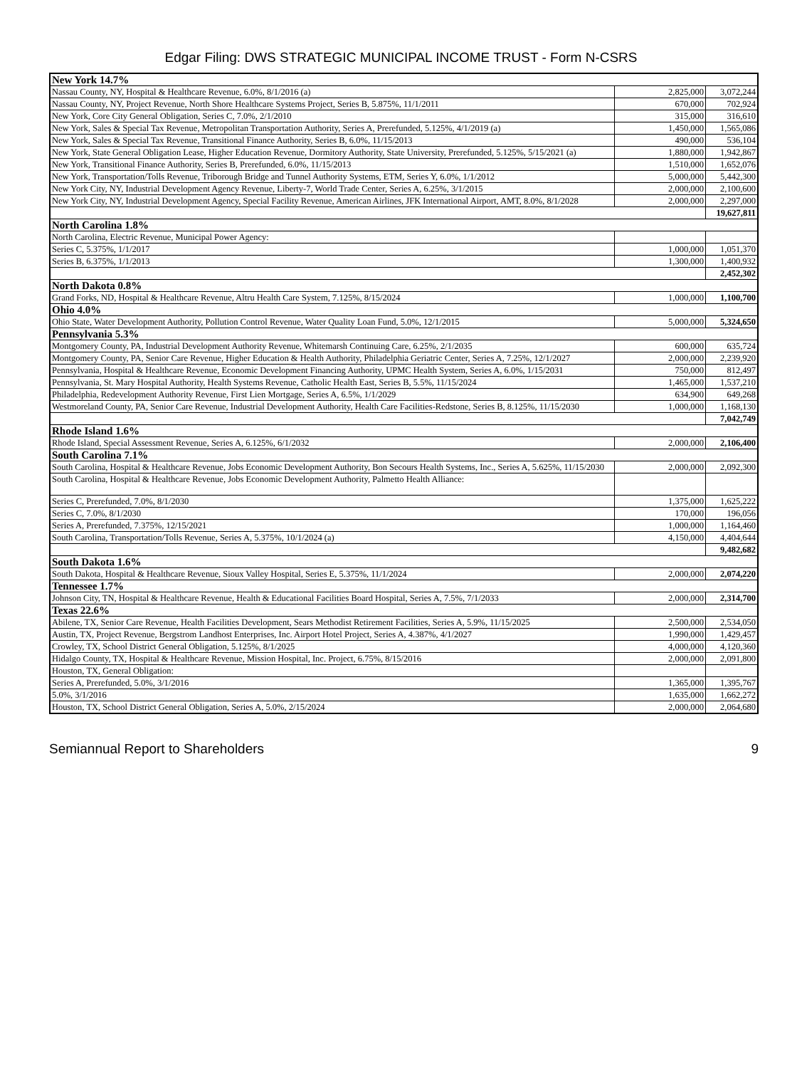Edgar Filing: DWS STRATEGIC MUNICIPAL INCOME TRUST - Form N-CSRS
| New York 14.7% | | |
| Nassau County, NY, Hospital & Healthcare Revenue, 6.0%, 8/1/2016 (a) | 2,825,000 | 3,072,244 |
| Nassau County, NY, Project Revenue, North Shore Healthcare Systems Project, Series B, 5.875%, 11/1/2011 | 670,000 | 702,924 |
| New York, Core City General Obligation, Series C, 7.0%, 2/1/2010 | 315,000 | 316,610 |
| New York, Sales & Special Tax Revenue, Metropolitan Transportation Authority, Series A, Prerefunded, 5.125%, 4/1/2019 (a) | 1,450,000 | 1,565,086 |
| New York, Sales & Special Tax Revenue, Transitional Finance Authority, Series B, 6.0%, 11/15/2013 | 490,000 | 536,104 |
| New York, State General Obligation Lease, Higher Education Revenue, Dormitory Authority, State University, Prerefunded, 5.125%, 5/15/2021 (a) | 1,880,000 | 1,942,867 |
| New York, Transitional Finance Authority, Series B, Prerefunded, 6.0%, 11/15/2013 | 1,510,000 | 1,652,076 |
| New York, Transportation/Tolls Revenue, Triborough Bridge and Tunnel Authority Systems, ETM, Series Y, 6.0%, 1/1/2012 | 5,000,000 | 5,442,300 |
| New York City, NY, Industrial Development Agency Revenue, Liberty-7, World Trade Center, Series A, 6.25%, 3/1/2015 | 2,000,000 | 2,100,600 |
| New York City, NY, Industrial Development Agency, Special Facility Revenue, American Airlines, JFK International Airport, AMT, 8.0%, 8/1/2028 | 2,000,000 | 2,297,000 |
| | | 19,627,811 |
| North Carolina 1.8% | | |
| North Carolina, Electric Revenue, Municipal Power Agency: | | |
| Series C, 5.375%, 1/1/2017 | 1,000,000 | 1,051,370 |
| Series B, 6.375%, 1/1/2013 | 1,300,000 | 1,400,932 |
| | | 2,452,302 |
| North Dakota 0.8% | | |
| Grand Forks, ND, Hospital & Healthcare Revenue, Altru Health Care System, 7.125%, 8/15/2024 | 1,000,000 | 1,100,700 |
| Ohio 4.0% | | |
| Ohio State, Water Development Authority, Pollution Control Revenue, Water Quality Loan Fund, 5.0%, 12/1/2015 | 5,000,000 | 5,324,650 |
| Pennsylvania 5.3% | | |
| Montgomery County, PA, Industrial Development Authority Revenue, Whitemarsh Continuing Care, 6.25%, 2/1/2035 | 600,000 | 635,724 |
| Montgomery County, PA, Senior Care Revenue, Higher Education & Health Authority, Philadelphia Geriatric Center, Series A, 7.25%, 12/1/2027 | 2,000,000 | 2,239,920 |
| Pennsylvania, Hospital & Healthcare Revenue, Economic Development Financing Authority, UPMC Health System, Series A, 6.0%, 1/15/2031 | 750,000 | 812,497 |
| Pennsylvania, St. Mary Hospital Authority, Health Systems Revenue, Catholic Health East, Series B, 5.5%, 11/15/2024 | 1,465,000 | 1,537,210 |
| Philadelphia, Redevelopment Authority Revenue, First Lien Mortgage, Series A, 6.5%, 1/1/2029 | 634,900 | 649,268 |
| Westmoreland County, PA, Senior Care Revenue, Industrial Development Authority, Health Care Facilities-Redstone, Series B, 8.125%, 11/15/2030 | 1,000,000 | 1,168,130 |
| | | 7,042,749 |
| Rhode Island 1.6% | | |
| Rhode Island, Special Assessment Revenue, Series A, 6.125%, 6/1/2032 | 2,000,000 | 2,106,400 |
| South Carolina 7.1% | | |
| South Carolina, Hospital & Healthcare Revenue, Jobs Economic Development Authority, Bon Secours Health Systems, Inc., Series A, 5.625%, 11/15/2030 | 2,000,000 | 2,092,300 |
| South Carolina, Hospital & Healthcare Revenue, Jobs Economic Development Authority, Palmetto Health Alliance: | | |
| Series C, Prerefunded, 7.0%, 8/1/2030 | 1,375,000 | 1,625,222 |
| Series C, 7.0%, 8/1/2030 | 170,000 | 196,056 |
| Series A, Prerefunded, 7.375%, 12/15/2021 | 1,000,000 | 1,164,460 |
| South Carolina, Transportation/Tolls Revenue, Series A, 5.375%, 10/1/2024 (a) | 4,150,000 | 4,404,644 |
| | | 9,482,682 |
| South Dakota 1.6% | | |
| South Dakota, Hospital & Healthcare Revenue, Sioux Valley Hospital, Series E, 5.375%, 11/1/2024 | 2,000,000 | 2,074,220 |
| Tennessee 1.7% | | |
| Johnson City, TN, Hospital & Healthcare Revenue, Health & Educational Facilities Board Hospital, Series A, 7.5%, 7/1/2033 | 2,000,000 | 2,314,700 |
| Texas 22.6% | | |
| Abilene, TX, Senior Care Revenue, Health Facilities Development, Sears Methodist Retirement Facilities, Series A, 5.9%, 11/15/2025 | 2,500,000 | 2,534,050 |
| Austin, TX, Project Revenue, Bergstrom Landhost Enterprises, Inc. Airport Hotel Project, Series A, 4.387%, 4/1/2027 | 1,990,000 | 1,429,457 |
| Crowley, TX, School District General Obligation, 5.125%, 8/1/2025 | 4,000,000 | 4,120,360 |
| Hidalgo County, TX, Hospital & Healthcare Revenue, Mission Hospital, Inc. Project, 6.75%, 8/15/2016 | 2,000,000 | 2,091,800 |
| Houston, TX, General Obligation: | | |
| Series A, Prerefunded, 5.0%, 3/1/2016 | 1,365,000 | 1,395,767 |
| 5.0%, 3/1/2016 | 1,635,000 | 1,662,272 |
| Houston, TX, School District General Obligation, Series A, 5.0%, 2/15/2024 | 2,000,000 | 2,064,680 |
Semiannual Report to Shareholders 9